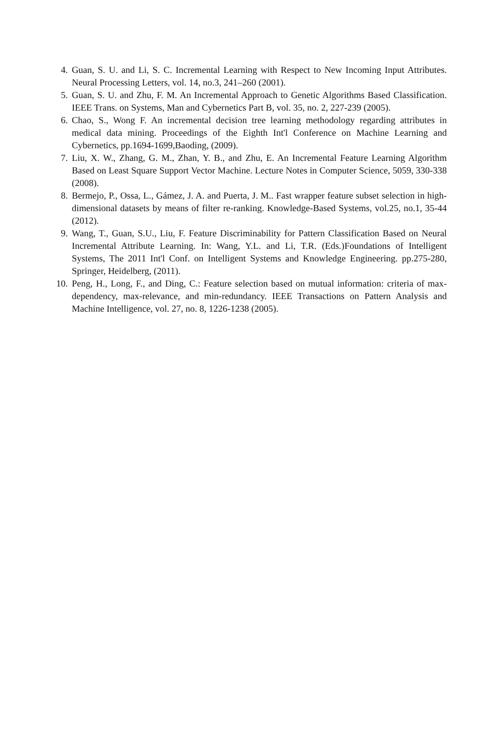4. Guan, S. U. and Li, S. C. Incremental Learning with Respect to New Incoming Input Attributes. Neural Processing Letters, vol. 14, no.3, 241–260 (2001).
5. Guan, S. U. and Zhu, F. M. An Incremental Approach to Genetic Algorithms Based Classification. IEEE Trans. on Systems, Man and Cybernetics Part B, vol. 35, no. 2, 227-239 (2005).
6. Chao, S., Wong F. An incremental decision tree learning methodology regarding attributes in medical data mining. Proceedings of the Eighth Int'l Conference on Machine Learning and Cybernetics, pp.1694-1699,Baoding, (2009).
7. Liu, X. W., Zhang, G. M., Zhan, Y. B., and Zhu, E. An Incremental Feature Learning Algorithm Based on Least Square Support Vector Machine. Lecture Notes in Computer Science, 5059, 330-338 (2008).
8. Bermejo, P., Ossa, L., Gámez, J. A. and Puerta, J. M.. Fast wrapper feature subset selection in high-dimensional datasets by means of filter re-ranking. Knowledge-Based Systems, vol.25, no.1, 35-44 (2012).
9. Wang, T., Guan, S.U., Liu, F. Feature Discriminability for Pattern Classification Based on Neural Incremental Attribute Learning. In: Wang, Y.L. and Li, T.R. (Eds.)Foundations of Intelligent Systems, The 2011 Int'l Conf. on Intelligent Systems and Knowledge Engineering. pp.275-280, Springer, Heidelberg, (2011).
10. Peng, H., Long, F., and Ding, C.: Feature selection based on mutual information: criteria of max-dependency, max-relevance, and min-redundancy. IEEE Transactions on Pattern Analysis and Machine Intelligence, vol. 27, no. 8, 1226-1238 (2005).